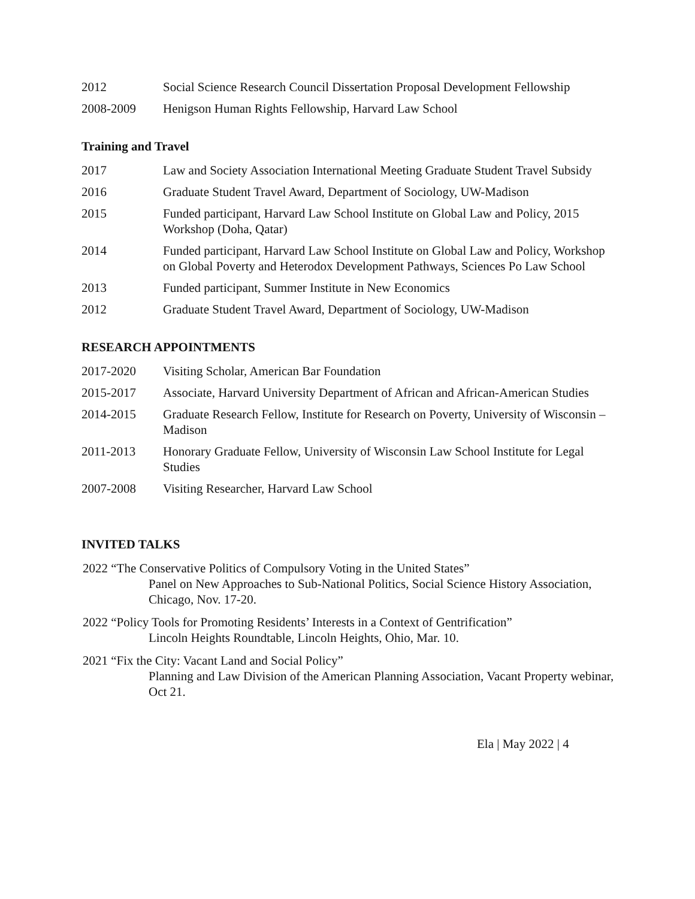2012 Social Science Research Council Dissertation Proposal Development Fellowship
2008-2009 Henigson Human Rights Fellowship, Harvard Law School
Training and Travel
2017 Law and Society Association International Meeting Graduate Student Travel Subsidy
2016 Graduate Student Travel Award, Department of Sociology, UW-Madison
2015 Funded participant, Harvard Law School Institute on Global Law and Policy, 2015 Workshop (Doha, Qatar)
2014 Funded participant, Harvard Law School Institute on Global Law and Policy, Workshop on Global Poverty and Heterodox Development Pathways, Sciences Po Law School
2013 Funded participant, Summer Institute in New Economics
2012 Graduate Student Travel Award, Department of Sociology, UW-Madison
RESEARCH APPOINTMENTS
2017-2020 Visiting Scholar, American Bar Foundation
2015-2017 Associate, Harvard University Department of African and African-American Studies
2014-2015 Graduate Research Fellow, Institute for Research on Poverty, University of Wisconsin – Madison
2011-2013 Honorary Graduate Fellow, University of Wisconsin Law School Institute for Legal Studies
2007-2008 Visiting Researcher, Harvard Law School
INVITED TALKS
2022 “The Conservative Politics of Compulsory Voting in the United States”
Panel on New Approaches to Sub-National Politics, Social Science History Association, Chicago, Nov. 17-20.
2022 “Policy Tools for Promoting Residents’ Interests in a Context of Gentrification”
Lincoln Heights Roundtable, Lincoln Heights, Ohio, Mar. 10.
2021 “Fix the City: Vacant Land and Social Policy”
Planning and Law Division of the American Planning Association, Vacant Property webinar, Oct 21.
Ela | May 2022 | 4